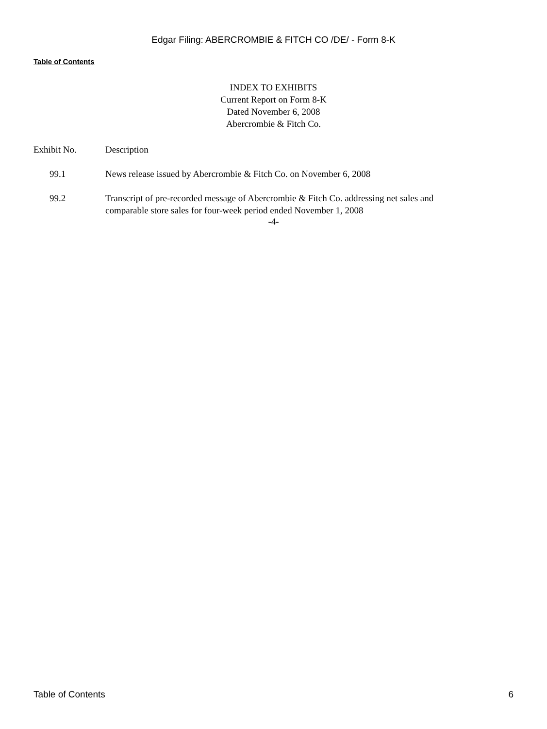Edgar Filing: ABERCROMBIE & FITCH CO /DE/ - Form 8-K
Table of Contents
INDEX TO EXHIBITS
Current Report on Form 8-K
Dated November 6, 2008
Abercrombie & Fitch Co.
| Exhibit No. | Description |
| --- | --- |
| 99.1 | News release issued by Abercrombie & Fitch Co. on November 6, 2008 |
| 99.2 | Transcript of pre-recorded message of Abercrombie & Fitch Co. addressing net sales and comparable store sales for four-week period ended November 1, 2008 |
-4-
Table of Contents 6